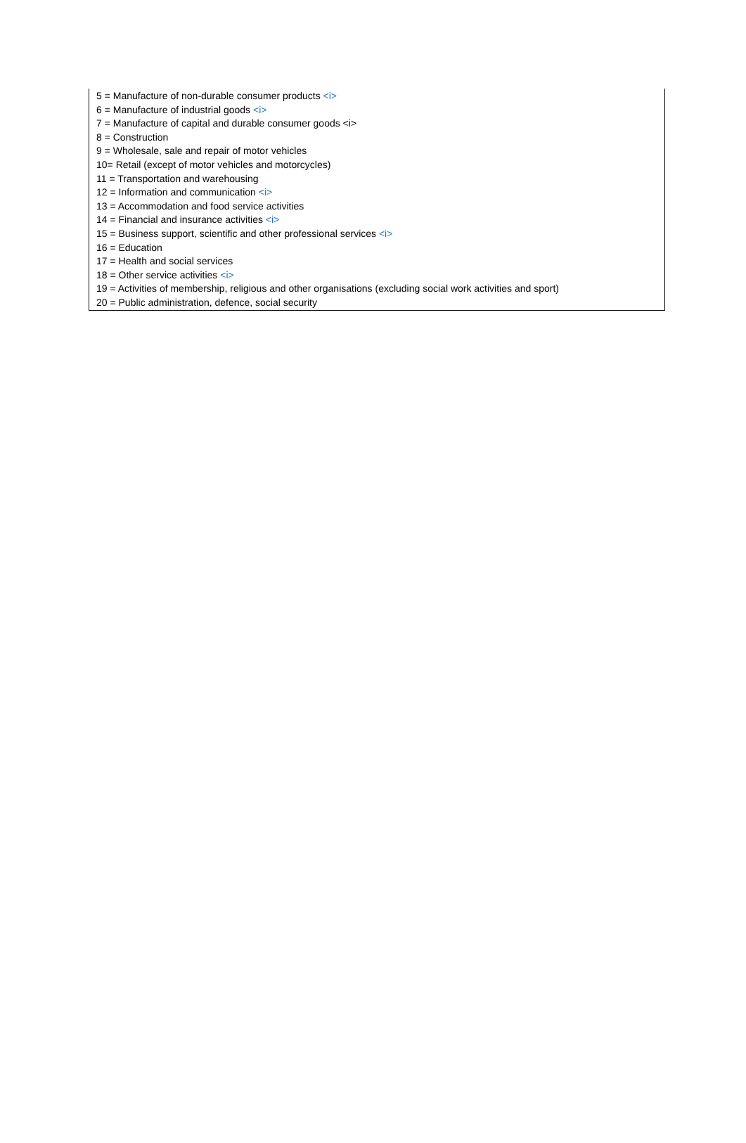5 = Manufacture of non-durable consumer products <i>
6 = Manufacture of industrial goods <i>
7 = Manufacture of capital and durable consumer goods <i>
8 = Construction
9 = Wholesale, sale and repair of motor vehicles
10= Retail (except of motor vehicles and motorcycles)
11 = Transportation and warehousing
12 = Information and communication <i>
13 = Accommodation and food service activities
14 = Financial and insurance activities <i>
15 = Business support, scientific and other professional services <i>
16 = Education
17 = Health and social services
18 = Other service activities <i>
19 = Activities of membership, religious and other organisations (excluding social work activities and sport)
20 = Public administration, defence, social security